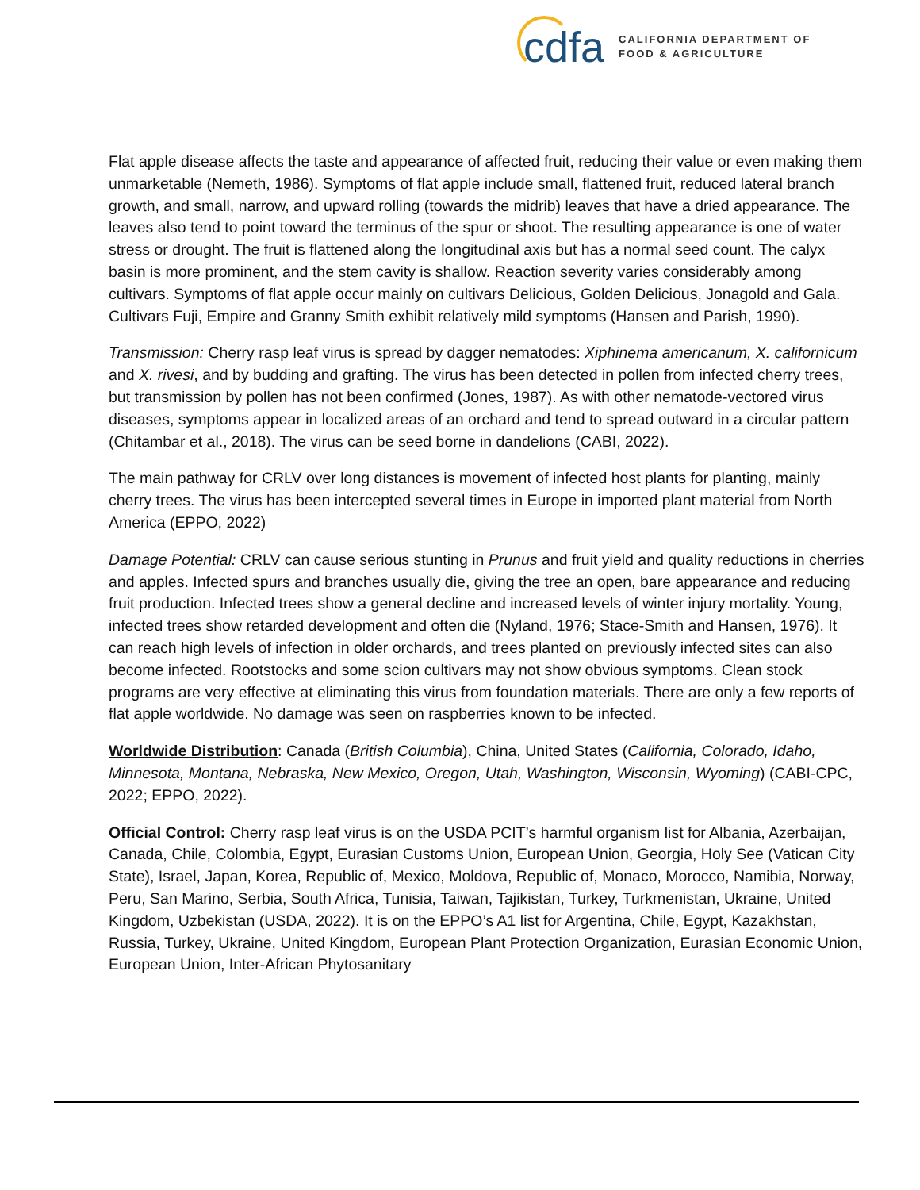cdfa
CALIFORNIA DEPARTMENT OF
FOOD & AGRICULTURE
Flat apple disease affects the taste and appearance of affected fruit, reducing their value or even making them unmarketable (Nemeth, 1986). Symptoms of flat apple include small, flattened fruit, reduced lateral branch growth, and small, narrow, and upward rolling (towards the midrib) leaves that have a dried appearance. The leaves also tend to point toward the terminus of the spur or shoot. The resulting appearance is one of water stress or drought. The fruit is flattened along the longitudinal axis but has a normal seed count. The calyx basin is more prominent, and the stem cavity is shallow. Reaction severity varies considerably among cultivars. Symptoms of flat apple occur mainly on cultivars Delicious, Golden Delicious, Jonagold and Gala. Cultivars Fuji, Empire and Granny Smith exhibit relatively mild symptoms (Hansen and Parish, 1990).
Transmission: Cherry rasp leaf virus is spread by dagger nematodes: Xiphinema americanum, X. californicum and X. rivesi, and by budding and grafting. The virus has been detected in pollen from infected cherry trees, but transmission by pollen has not been confirmed (Jones, 1987). As with other nematode-vectored virus diseases, symptoms appear in localized areas of an orchard and tend to spread outward in a circular pattern (Chitambar et al., 2018). The virus can be seed borne in dandelions (CABI, 2022).
The main pathway for CRLV over long distances is movement of infected host plants for planting, mainly cherry trees. The virus has been intercepted several times in Europe in imported plant material from North America (EPPO, 2022)
Damage Potential: CRLV can cause serious stunting in Prunus and fruit yield and quality reductions in cherries and apples. Infected spurs and branches usually die, giving the tree an open, bare appearance and reducing fruit production. Infected trees show a general decline and increased levels of winter injury mortality. Young, infected trees show retarded development and often die (Nyland, 1976; Stace-Smith and Hansen, 1976). It can reach high levels of infection in older orchards, and trees planted on previously infected sites can also become infected. Rootstocks and some scion cultivars may not show obvious symptoms. Clean stock programs are very effective at eliminating this virus from foundation materials. There are only a few reports of flat apple worldwide. No damage was seen on raspberries known to be infected.
Worldwide Distribution: Canada (British Columbia), China, United States (California, Colorado, Idaho, Minnesota, Montana, Nebraska, New Mexico, Oregon, Utah, Washington, Wisconsin, Wyoming) (CABI-CPC, 2022; EPPO, 2022).
Official Control: Cherry rasp leaf virus is on the USDA PCIT’s harmful organism list for Albania, Azerbaijan, Canada, Chile, Colombia, Egypt, Eurasian Customs Union, European Union, Georgia, Holy See (Vatican City State), Israel, Japan, Korea, Republic of, Mexico, Moldova, Republic of, Monaco, Morocco, Namibia, Norway, Peru, San Marino, Serbia, South Africa, Tunisia, Taiwan, Tajikistan, Turkey, Turkmenistan, Ukraine, United Kingdom, Uzbekistan (USDA, 2022). It is on the EPPO’s A1 list for Argentina, Chile, Egypt, Kazakhstan, Russia, Turkey, Ukraine, United Kingdom, European Plant Protection Organization, Eurasian Economic Union, European Union, Inter-African Phytosanitary